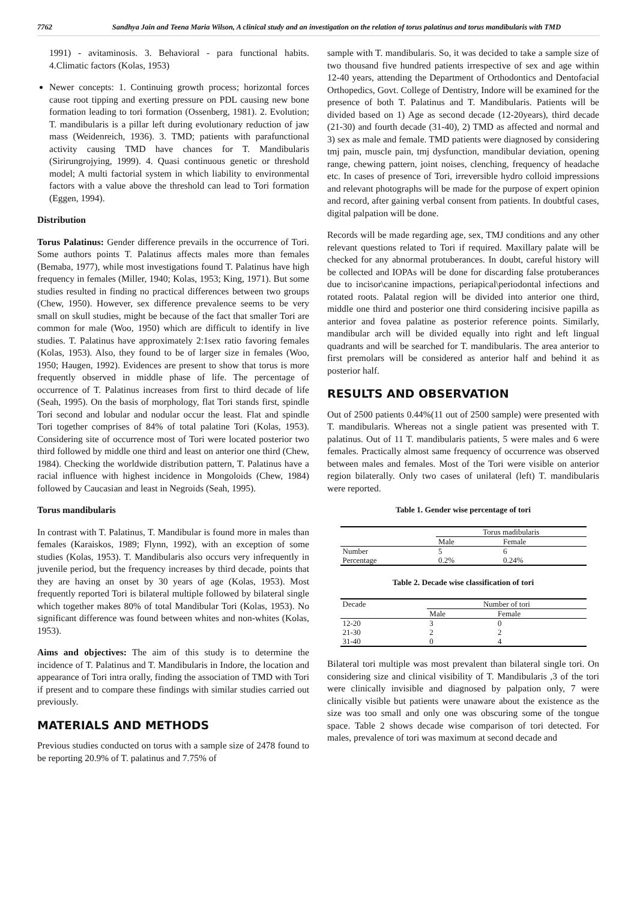7762 Sandhya Jain and Teena Maria Wilson, A clinical study and an investigation on the relation of torus palatinus and torus mandibularis with TMD
1991) - avitaminosis. 3. Behavioral - para functional habits. 4.Climatic factors (Kolas, 1953)
Newer concepts: 1. Continuing growth process; horizontal forces cause root tipping and exerting pressure on PDL causing new bone formation leading to tori formation (Ossenberg, 1981). 2. Evolution; T. mandibularis is a pillar left during evolutionary reduction of jaw mass (Weidenreich, 1936). 3. TMD; patients with parafunctional activity causing TMD have chances for T. Mandibularis (Sirirungrojying, 1999). 4. Quasi continuous genetic or threshold model; A multi factorial system in which liability to environmental factors with a value above the threshold can lead to Tori formation (Eggen, 1994).
Distribution
Torus Palatinus: Gender difference prevails in the occurrence of Tori. Some authors points T. Palatinus affects males more than females (Bemaba, 1977), while most investigations found T. Palatinus have high frequency in females (Miller, 1940; Kolas, 1953; King, 1971). But some studies resulted in finding no practical differences between two groups (Chew, 1950). However, sex difference prevalence seems to be very small on skull studies, might be because of the fact that smaller Tori are common for male (Woo, 1950) which are difficult to identify in live studies. T. Palatinus have approximately 2:1sex ratio favoring females (Kolas, 1953). Also, they found to be of larger size in females (Woo, 1950; Haugen, 1992). Evidences are present to show that torus is more frequently observed in middle phase of life. The percentage of occurrence of T. Palatinus increases from first to third decade of life (Seah, 1995). On the basis of morphology, flat Tori stands first, spindle Tori second and lobular and nodular occur the least. Flat and spindle Tori together comprises of 84% of total palatine Tori (Kolas, 1953). Considering site of occurrence most of Tori were located posterior two third followed by middle one third and least on anterior one third (Chew, 1984). Checking the worldwide distribution pattern, T. Palatinus have a racial influence with highest incidence in Mongoloids (Chew, 1984) followed by Caucasian and least in Negroids (Seah, 1995).
Torus mandibularis
In contrast with T. Palatinus, T. Mandibular is found more in males than females (Karaiskos, 1989; Flynn, 1992), with an exception of some studies (Kolas, 1953). T. Mandibularis also occurs very infrequently in juvenile period, but the frequency increases by third decade, points that they are having an onset by 30 years of age (Kolas, 1953). Most frequently reported Tori is bilateral multiple followed by bilateral single which together makes 80% of total Mandibular Tori (Kolas, 1953). No significant difference was found between whites and non-whites (Kolas, 1953).
Aims and objectives: The aim of this study is to determine the incidence of T. Palatinus and T. Mandibularis in Indore, the location and appearance of Tori intra orally, finding the association of TMD with Tori if present and to compare these findings with similar studies carried out previously.
MATERIALS AND METHODS
Previous studies conducted on torus with a sample size of 2478 found to be reporting 20.9% of T. palatinus and 7.75% of
sample with T. mandibularis. So, it was decided to take a sample size of two thousand five hundred patients irrespective of sex and age within 12-40 years, attending the Department of Orthodontics and Dentofacial Orthopedics, Govt. College of Dentistry, Indore will be examined for the presence of both T. Palatinus and T. Mandibularis. Patients will be divided based on 1) Age as second decade (12-20years), third decade (21-30) and fourth decade (31-40), 2) TMD as affected and normal and 3) sex as male and female. TMD patients were diagnosed by considering tmj pain, muscle pain, tmj dysfunction, mandibular deviation, opening range, chewing pattern, joint noises, clenching, frequency of headache etc. In cases of presence of Tori, irreversible hydro colloid impressions and relevant photographs will be made for the purpose of expert opinion and record, after gaining verbal consent from patients. In doubtful cases, digital palpation will be done.
Records will be made regarding age, sex, TMJ conditions and any other relevant questions related to Tori if required. Maxillary palate will be checked for any abnormal protuberances. In doubt, careful history will be collected and IOPAs will be done for discarding false protuberances due to incisor\canine impactions, periapical\periodontal infections and rotated roots. Palatal region will be divided into anterior one third, middle one third and posterior one third considering incisive papilla as anterior and fovea palatine as posterior reference points. Similarly, mandibular arch will be divided equally into right and left lingual quadrants and will be searched for T. mandibularis. The area anterior to first premolars will be considered as anterior half and behind it as posterior half.
RESULTS AND OBSERVATION
Out of 2500 patients 0.44%(11 out of 2500 sample) were presented with T. mandibularis. Whereas not a single patient was presented with T. palatinus. Out of 11 T. mandibularis patients, 5 were males and 6 were females. Practically almost same frequency of occurrence was observed between males and females. Most of the Tori were visible on anterior region bilaterally. Only two cases of unilateral (left) T. mandibularis were reported.
Table 1. Gender wise percentage of tori
| | Torus madibularis | |
| --- | --- | --- |
| | Male | Female |
| Number | 5 | 6 |
| Percentage | 0.2% | 0.24% |
Table 2. Decade wise classification of tori
| Decade | Number of tori | |
| --- | --- | --- |
| | Male | Female |
| 12-20 | 3 | 0 |
| 21-30 | 2 | 2 |
| 31-40 | 0 | 4 |
Bilateral tori multiple was most prevalent than bilateral single tori. On considering size and clinical visibility of T. Mandibularis ,3 of the tori were clinically invisible and diagnosed by palpation only, 7 were clinically visible but patients were unaware about the existence as the size was too small and only one was obscuring some of the tongue space. Table 2 shows decade wise comparison of tori detected. For males, prevalence of tori was maximum at second decade and